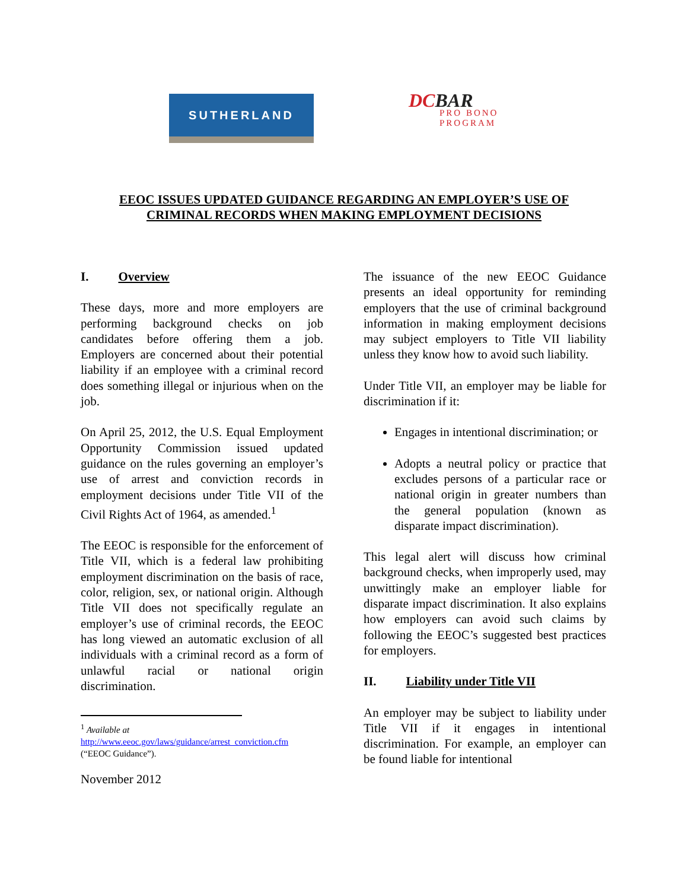SUTHERLAND
DCBAR
PRO BONO
PROGRAM
EEOC ISSUES UPDATED GUIDANCE REGARDING AN EMPLOYER’S USE OF
CRIMINAL RECORDS WHEN MAKING EMPLOYMENT DECISIONS
I. Overview
These days, more and more employers are performing background checks on job candidates before offering them a job. Employers are concerned about their potential liability if an employee with a criminal record does something illegal or injurious when on the job.
On April 25, 2012, the U.S. Equal Employment Opportunity Commission issued updated guidance on the rules governing an employer’s use of arrest and conviction records in employment decisions under Title VII of the Civil Rights Act of 1964, as amended.<sup>1</sup>
The EEOC is responsible for the enforcement of Title VII, which is a federal law prohibiting employment discrimination on the basis of race, color, religion, sex, or national origin. Although Title VII does not specifically regulate an employer’s use of criminal records, the EEOC has long viewed an automatic exclusion of all individuals with a criminal record as a form of unlawful racial or national origin discrimination.
<sup>1</sup> Available at
http://www.eeoc.gov/laws/guidance/arrest_conviction.cfm
(“EEOC Guidance”).
November 2012
The issuance of the new EEOC Guidance presents an ideal opportunity for reminding employers that the use of criminal background information in making employment decisions may subject employers to Title VII liability unless they know how to avoid such liability.
Under Title VII, an employer may be liable for discrimination if it:
Engages in intentional discrimination; or
Adopts a neutral policy or practice that excludes persons of a particular race or national origin in greater numbers than the general population (known as disparate impact discrimination).
This legal alert will discuss how criminal background checks, when improperly used, may unwittingly make an employer liable for disparate impact discrimination. It also explains how employers can avoid such claims by following the EEOC’s suggested best practices for employers.
II. Liability under Title VII
An employer may be subject to liability under Title VII if it engages in intentional discrimination. For example, an employer can be found liable for intentional